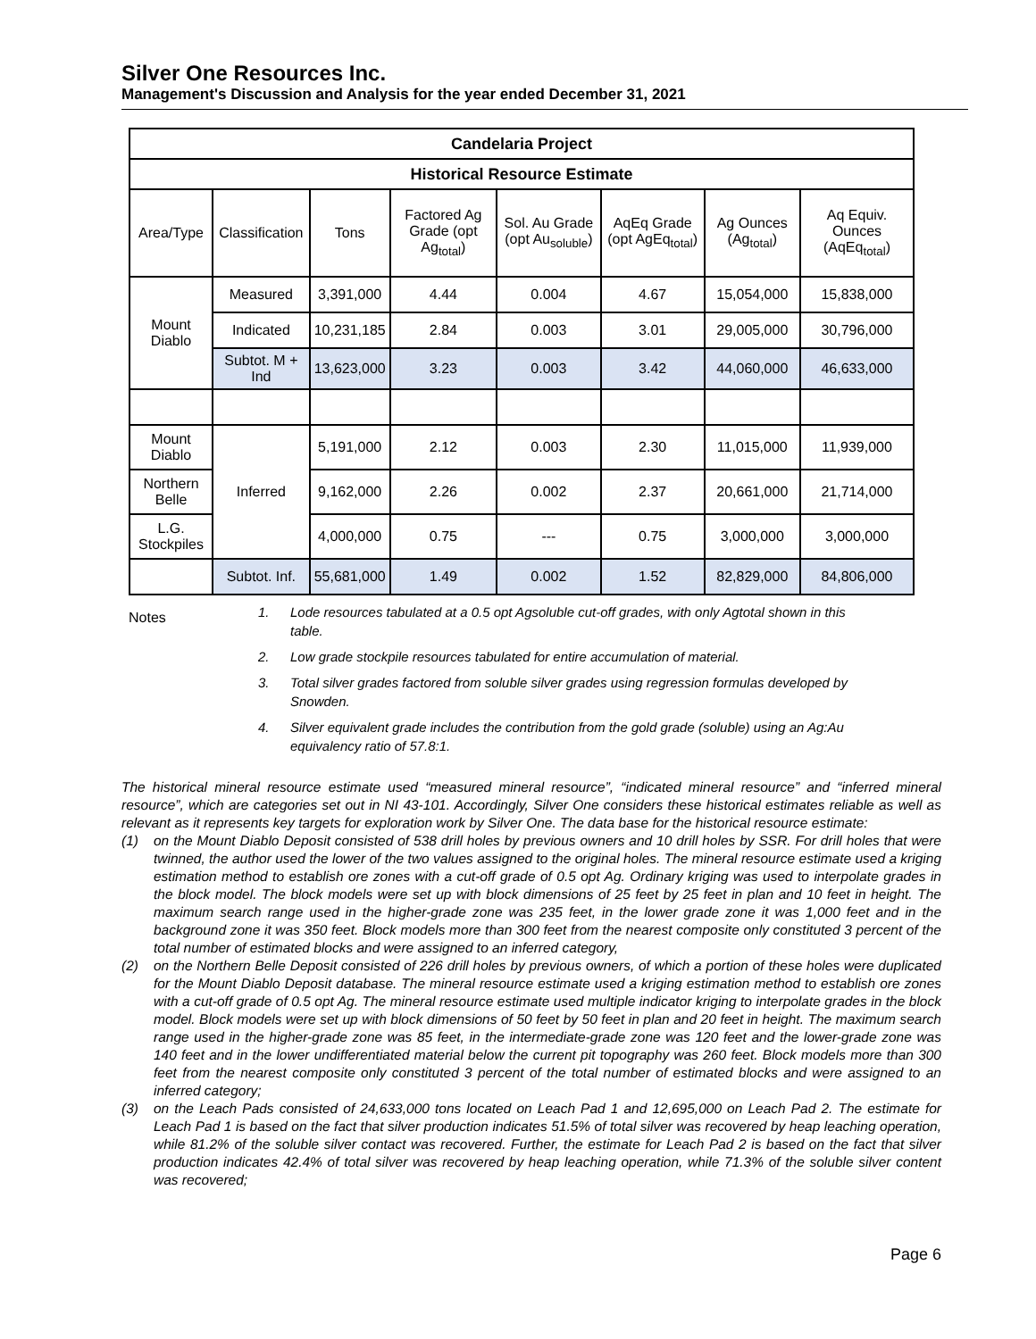Silver One Resources Inc.
Management's Discussion and Analysis for the year ended December 31, 2021
| Candelaria Project | | | | | | | |
| --- | --- | --- | --- | --- | --- | --- | --- |
| Historical Resource Estimate | | | | | | | |
| Area/Type | Classification | Tons | Factored Ag Grade (opt Ag<sub>total</sub>) | Sol. Au Grade (opt Au<sub>soluble</sub>) | AqEq Grade (opt AgEq<sub>total</sub>) | Ag Ounces (Ag<sub>total</sub>) | Aq Equiv. Ounces (AqEq<sub>total</sub>) |
| Mount Diablo | Measured | 3,391,000 | 4.44 | 0.004 | 4.67 | 15,054,000 | 15,838,000 |
| | Indicated | 10,231,185 | 2.84 | 0.003 | 3.01 | 29,005,000 | 30,796,000 |
| | Subtot. M + Ind | 13,623,000 | 3.23 | 0.003 | 3.42 | 44,060,000 | 46,633,000 |
| Mount Diablo | Inferred | 5,191,000 | 2.12 | 0.003 | 2.30 | 11,015,000 | 11,939,000 |
| Northern Belle | | 9,162,000 | 2.26 | 0.002 | 2.37 | 20,661,000 | 21,714,000 |
| L.G. Stockpiles | | 4,000,000 | 0.75 | --- | 0.75 | 3,000,000 | 3,000,000 |
| | Subtot. Inf. | 55,681,000 | 1.49 | 0.002 | 1.52 | 82,829,000 | 84,806,000 |
Notes
1. Lode resources tabulated at a 0.5 opt Agsoluble cut-off grades, with only Agtotal shown in this table.
2. Low grade stockpile resources tabulated for entire accumulation of material.
3. Total silver grades factored from soluble silver grades using regression formulas developed by Snowden.
4. Silver equivalent grade includes the contribution from the gold grade (soluble) using an Ag:Au equivalency ratio of 57.8:1.
The historical mineral resource estimate used “measured mineral resource”, “indicated mineral resource” and “inferred mineral resource”, which are categories set out in NI 43-101. Accordingly, Silver One considers these historical estimates reliable as well as relevant as it represents key targets for exploration work by Silver One. The data base for the historical resource estimate:
(1) on the Mount Diablo Deposit consisted of 538 drill holes by previous owners and 10 drill holes by SSR. For drill holes that were twinned, the author used the lower of the two values assigned to the original holes. The mineral resource estimate used a kriging estimation method to establish ore zones with a cut-off grade of 0.5 opt Ag. Ordinary kriging was used to interpolate grades in the block model. The block models were set up with block dimensions of 25 feet by 25 feet in plan and 10 feet in height. The maximum search range used in the higher-grade zone was 235 feet, in the lower grade zone it was 1,000 feet and in the background zone it was 350 feet. Block models more than 300 feet from the nearest composite only constituted 3 percent of the total number of estimated blocks and were assigned to an inferred category,
(2) on the Northern Belle Deposit consisted of 226 drill holes by previous owners, of which a portion of these holes were duplicated for the Mount Diablo Deposit database. The mineral resource estimate used a kriging estimation method to establish ore zones with a cut-off grade of 0.5 opt Ag. The mineral resource estimate used multiple indicator kriging to interpolate grades in the block model. Block models were set up with block dimensions of 50 feet by 50 feet in plan and 20 feet in height. The maximum search range used in the higher-grade zone was 85 feet, in the intermediate-grade zone was 120 feet and the lower-grade zone was 140 feet and in the lower undifferentiated material below the current pit topography was 260 feet. Block models more than 300 feet from the nearest composite only constituted 3 percent of the total number of estimated blocks and were assigned to an inferred category;
(3) on the Leach Pads consisted of 24,633,000 tons located on Leach Pad 1 and 12,695,000 on Leach Pad 2. The estimate for Leach Pad 1 is based on the fact that silver production indicates 51.5% of total silver was recovered by heap leaching operation, while 81.2% of the soluble silver contact was recovered. Further, the estimate for Leach Pad 2 is based on the fact that silver production indicates 42.4% of total silver was recovered by heap leaching operation, while 71.3% of the soluble silver content was recovered;
Page 6